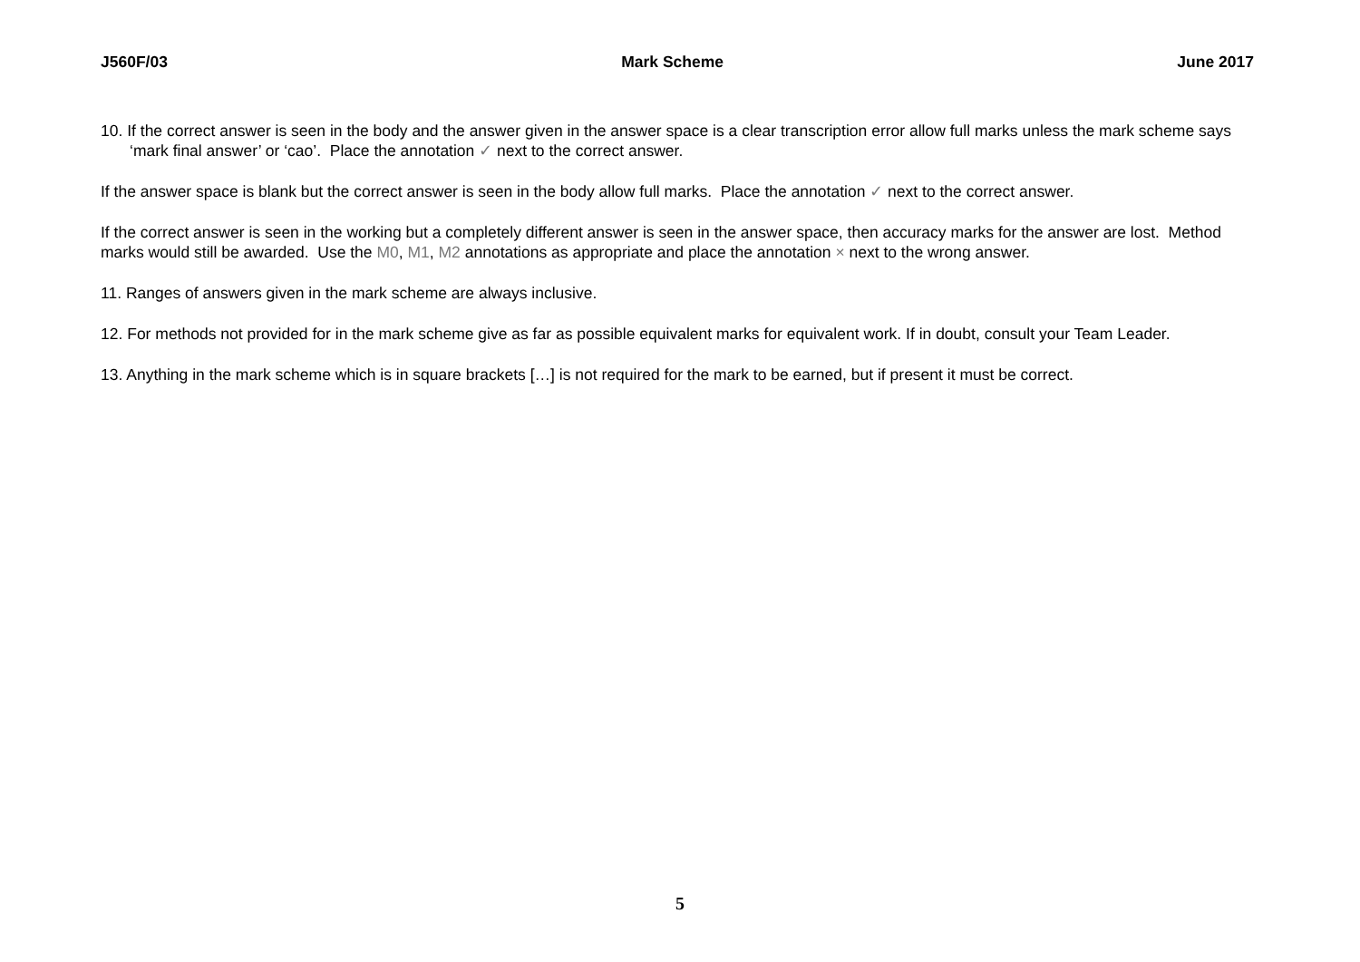J560F/03 Mark Scheme June 2017
10. If the correct answer is seen in the body and the answer given in the answer space is a clear transcription error allow full marks unless the mark scheme says ‘mark final answer’ or ‘cao’. Place the annotation ✓ next to the correct answer.
If the answer space is blank but the correct answer is seen in the body allow full marks. Place the annotation ✓ next to the correct answer.
If the correct answer is seen in the working but a completely different answer is seen in the answer space, then accuracy marks for the answer are lost. Method marks would still be awarded. Use the M0, M1, M2 annotations as appropriate and place the annotation × next to the wrong answer.
11. Ranges of answers given in the mark scheme are always inclusive.
12. For methods not provided for in the mark scheme give as far as possible equivalent marks for equivalent work. If in doubt, consult your Team Leader.
13. Anything in the mark scheme which is in square brackets […] is not required for the mark to be earned, but if present it must be correct.
5